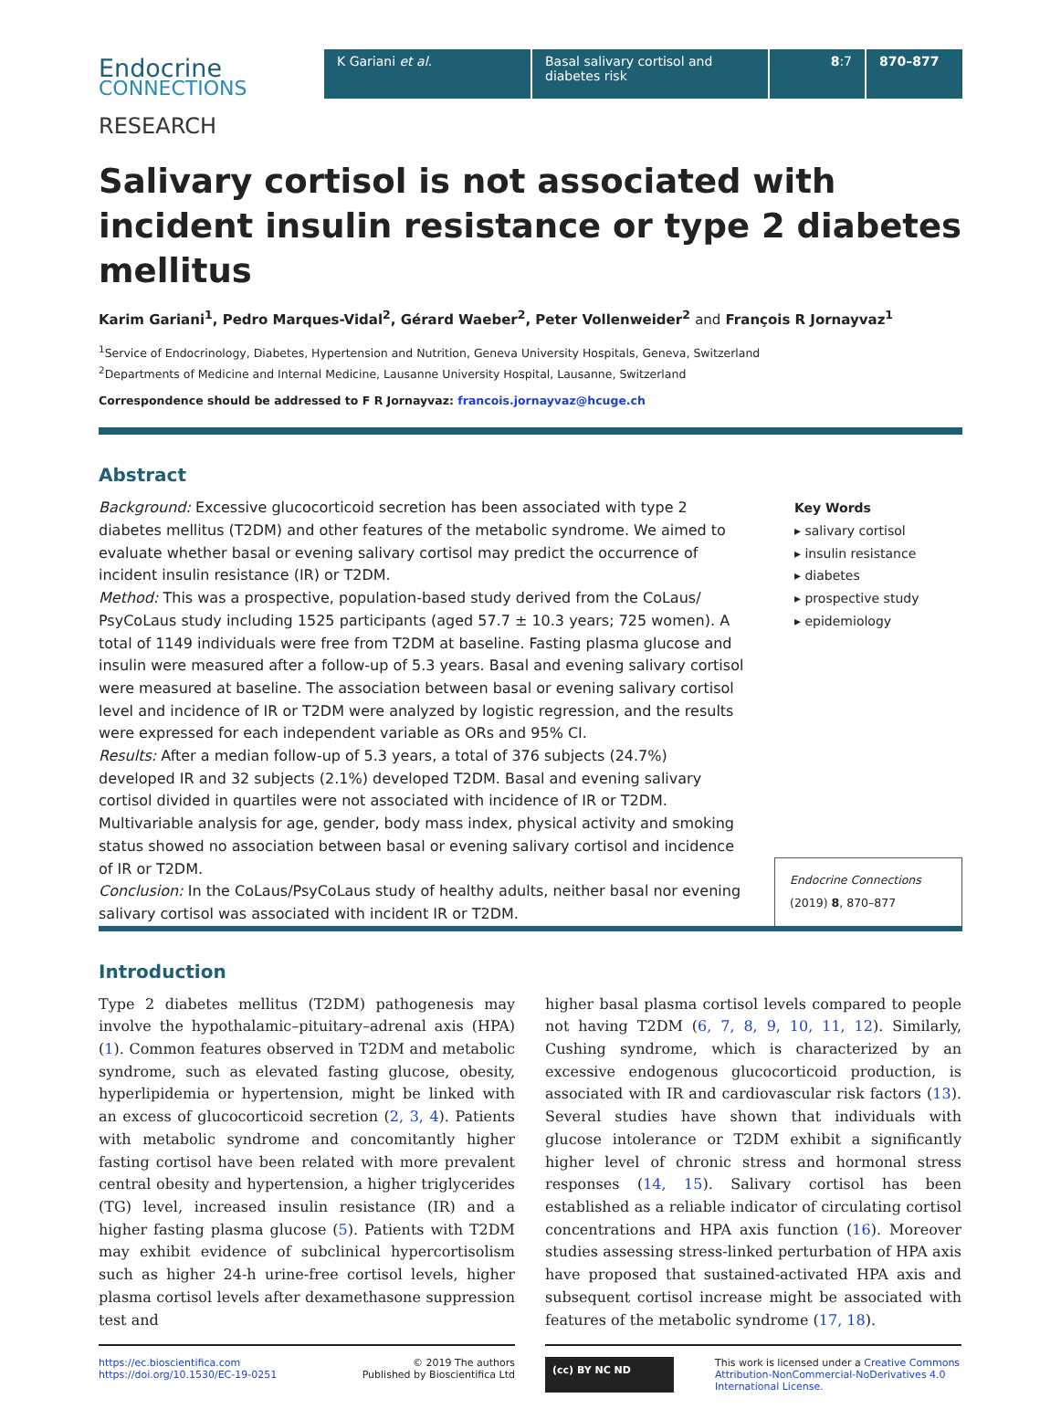Endocrine
CONNECTIONS
K Gariani et al. Basal salivary cortisol and diabetes risk
8:7 870–877
RESEARCH
Salivary cortisol is not associated with incident insulin resistance or type 2 diabetes mellitus
Karim Gariani<sup>1</sup>, Pedro Marques-Vidal<sup>2</sup>, Gérard Waeber<sup>2</sup>, Peter Vollenweider<sup>2</sup> and François R Jornayvaz<sup>1</sup>
<sup>1</sup> Service of Endocrinology, Diabetes, Hypertension and Nutrition, Geneva University Hospitals, Geneva, Switzerland
<sup>2</sup> Departments of Medicine and Internal Medicine, Lausanne University Hospital, Lausanne, Switzerland
Correspondence should be addressed to F R Jornayvaz: francois.jornayvaz@hcuge.ch
Abstract
Background: Excessive glucocorticoid secretion has been associated with type 2 diabetes mellitus (T2DM) and other features of the metabolic syndrome. We aimed to evaluate whether basal or evening salivary cortisol may predict the occurrence of incident insulin resistance (IR) or T2DM.
Method: This was a prospective, population-based study derived from the CoLaus/ PsyCoLaus study including 1525 participants (aged 57.7 ± 10.3 years; 725 women). A total of 1149 individuals were free from T2DM at baseline. Fasting plasma glucose and insulin were measured after a follow-up of 5.3 years. Basal and evening salivary cortisol were measured at baseline. The association between basal or evening salivary cortisol level and incidence of IR or T2DM were analyzed by logistic regression, and the results were expressed for each independent variable as ORs and 95% CI.
Results: After a median follow-up of 5.3 years, a total of 376 subjects (24.7%) developed IR and 32 subjects (2.1%) developed T2DM. Basal and evening salivary cortisol divided in quartiles were not associated with incidence of IR or T2DM. Multivariable analysis for age, gender, body mass index, physical activity and smoking status showed no association between basal or evening salivary cortisol and incidence of IR or T2DM.
Conclusion: In the CoLaus/PsyCoLaus study of healthy adults, neither basal nor evening salivary cortisol was associated with incident IR or T2DM.
Key Words
▸ salivary cortisol
▸ insulin resistance
▸ diabetes
▸ prospective study
▸ epidemiology
Endocrine Connections
(2019) 8, 870–877
Introduction
Type 2 diabetes mellitus (T2DM) pathogenesis may involve the hypothalamic–pituitary–adrenal axis (HPA) (1). Common features observed in T2DM and metabolic syndrome, such as elevated fasting glucose, obesity, hyperlipidemia or hypertension, might be linked with an excess of glucocorticoid secretion (2, 3, 4). Patients with metabolic syndrome and concomitantly higher fasting cortisol have been related with more prevalent central obesity and hypertension, a higher triglycerides (TG) level, increased insulin resistance (IR) and a higher fasting plasma glucose (5). Patients with T2DM may exhibit evidence of subclinical hypercortisolism such as higher 24-h urine-free cortisol levels, higher plasma cortisol levels after dexamethasone suppression test and
higher basal plasma cortisol levels compared to people not having T2DM (6, 7, 8, 9, 10, 11, 12). Similarly, Cushing syndrome, which is characterized by an excessive endogenous glucocorticoid production, is associated with IR and cardiovascular risk factors (13). Several studies have shown that individuals with glucose intolerance or T2DM exhibit a significantly higher level of chronic stress and hormonal stress responses (14, 15). Salivary cortisol has been established as a reliable indicator of circulating cortisol concentrations and HPA axis function (16). Moreover studies assessing stress-linked perturbation of HPA axis have proposed that sustained-activated HPA axis and subsequent cortisol increase might be associated with features of the metabolic syndrome (17, 18).
https://ec.bioscientifica.com
https://doi.org/10.1530/EC-19-0251 © 2019 The authors
Published by Bioscientifica Ltd
(cc) BY NC ND This work is licensed under a Creative Commons Attribution-NonCommercial-NoDerivatives 4.0 International License.